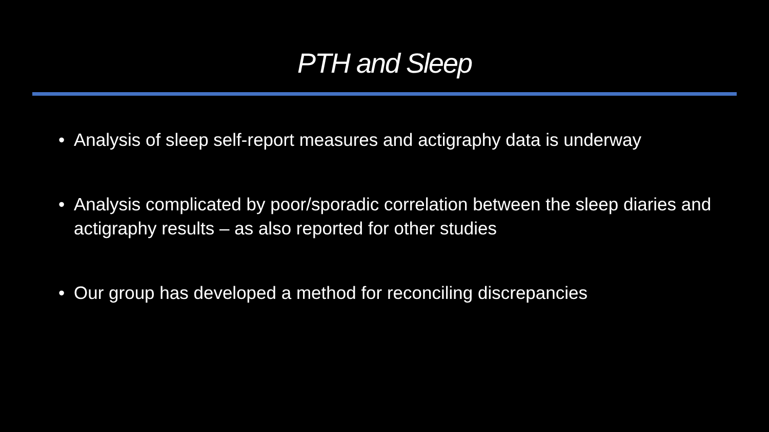PTH and Sleep
• Analysis of sleep self-report measures and actigraphy data is underway
• Analysis complicated by poor/sporadic correlation between the sleep diaries and actigraphy results – as also reported for other studies
• Our group has developed a method for reconciling discrepancies